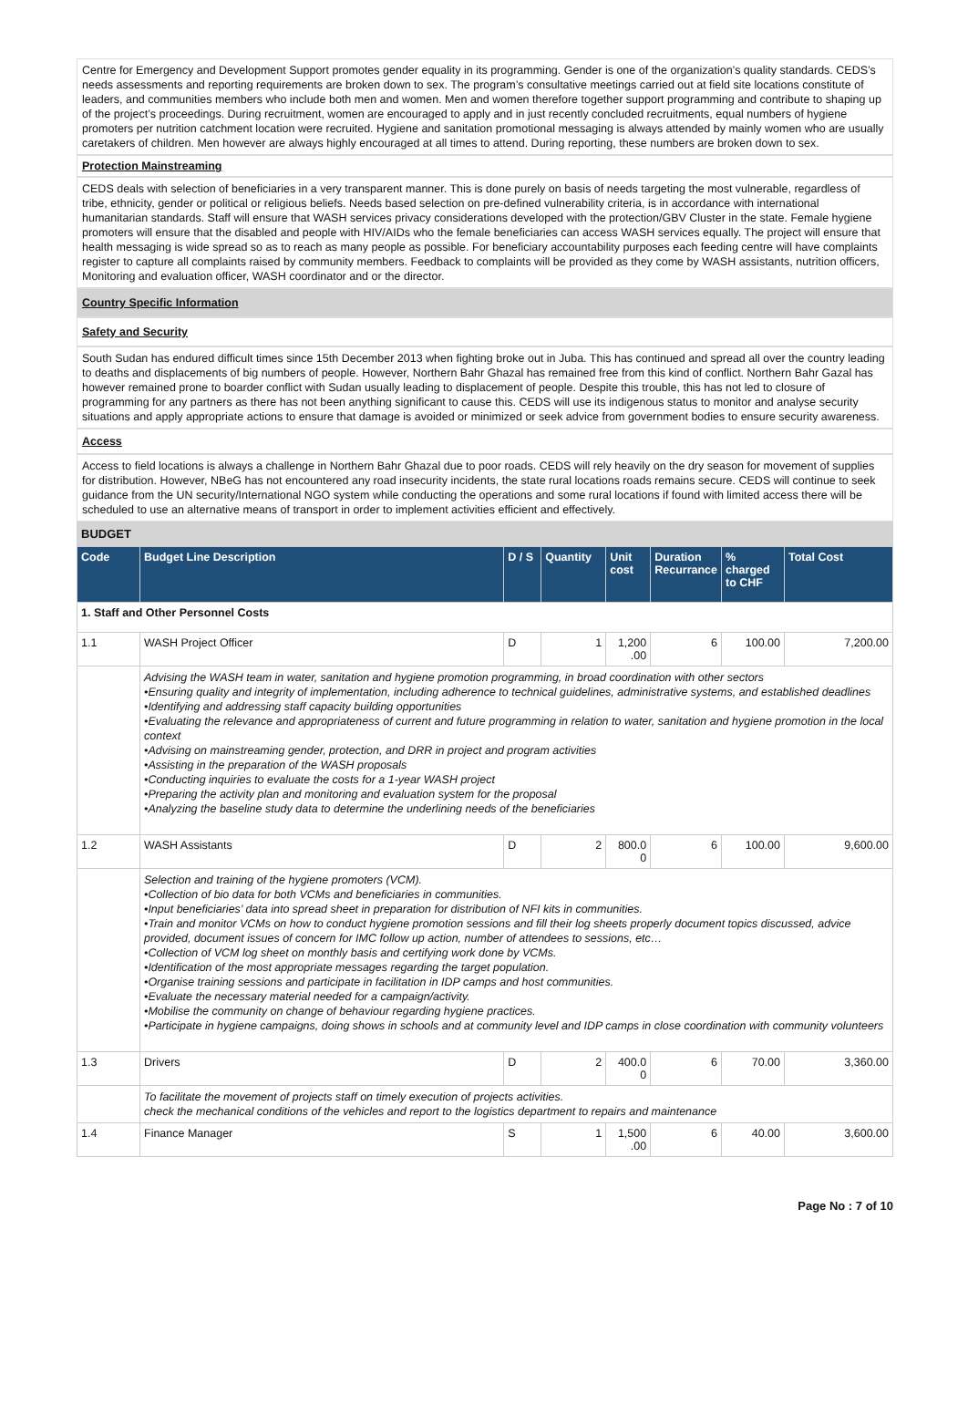Centre for Emergency and Development Support promotes gender equality in its programming. Gender is one of the organization’s quality standards. CEDS’s needs assessments and reporting requirements are broken down to sex. The program’s consultative meetings carried out at field site locations constitute of leaders, and communities members who include both men and women. Men and women therefore together support programming and contribute to shaping up of the project’s proceedings. During recruitment, women are encouraged to apply and in just recently concluded recruitments, equal numbers of hygiene promoters per nutrition catchment location were recruited. Hygiene and sanitation promotional messaging is always attended by mainly women who are usually caretakers of children. Men however are always highly encouraged at all times to attend. During reporting, these numbers are broken down to sex.
Protection Mainstreaming
CEDS deals with selection of beneficiaries in a very transparent manner. This is done purely on basis of needs targeting the most vulnerable, regardless of tribe, ethnicity, gender or political or religious beliefs. Needs based selection on pre-defined vulnerability criteria, is in accordance with international humanitarian standards. Staff will ensure that WASH services privacy considerations developed with the protection/GBV Cluster in the state. Female hygiene promoters will ensure that the disabled and people with HIV/AIDs who the female beneficiaries can access WASH services equally. The project will ensure that health messaging is wide spread so as to reach as many people as possible. For beneficiary accountability purposes each feeding centre will have complaints register to capture all complaints raised by community members. Feedback to complaints will be provided as they come by WASH assistants, nutrition officers, Monitoring and evaluation officer, WASH coordinator and or the director.
Country Specific Information
Safety and Security
South Sudan has endured difficult times since 15th December 2013 when fighting broke out in Juba. This has continued and spread all over the country leading to deaths and displacements of big numbers of people. However, Northern Bahr Ghazal has remained free from this kind of conflict. Northern Bahr Gazal has however remained prone to boarder conflict with Sudan usually leading to displacement of people. Despite this trouble, this has not led to closure of programming for any partners as there has not been anything significant to cause this. CEDS will use its indigenous status to monitor and analyse security situations and apply appropriate actions to ensure that damage is avoided or minimized or seek advice from government bodies to ensure security awareness.
Access
Access to field locations is always a challenge in Northern Bahr Ghazal due to poor roads. CEDS will rely heavily on the dry season for movement of supplies for distribution. However, NBeG has not encountered any road insecurity incidents, the state rural locations roads remains secure. CEDS will continue to seek guidance from the UN security/International NGO system while conducting the operations and some rural locations if found with limited access there will be scheduled to use an alternative means of transport in order to implement activities efficient and effectively.
BUDGET
| Code | Budget Line Description | D / S | Quantity | Unit cost | Duration Recurrance | % charged to CHF | Total Cost |
| --- | --- | --- | --- | --- | --- | --- | --- |
| 1. Staff and Other Personnel Costs | | | | | | | |
| 1.1 | WASH Project Officer | D | 1 | 1,200 .00 | 6 | 100.00 | 7,200.00 |
| | Advising the WASH team in water, sanitation and hygiene promotion programming, in broad coordination with other sectors •Ensuring quality and integrity of implementation, including adherence to technical guidelines, administrative systems, and established deadlines •Identifying and addressing staff capacity building opportunities •Evaluating the relevance and appropriateness of current and future programming in relation to water, sanitation and hygiene promotion in the local context •Advising on mainstreaming gender, protection, and DRR in project and program activities •Assisting in the preparation of the WASH proposals •Conducting inquiries to evaluate the costs for a 1-year WASH project •Preparing the activity plan and monitoring and evaluation system for the proposal •Analyzing the baseline study data to determine the underlining needs of the beneficiaries | | | | | | |
| 1.2 | WASH Assistants | D | 2 | 800.0 0 | 6 | 100.00 | 9,600.00 |
| | Selection and training of the hygiene promoters (VCM). •Collection of bio data for both VCMs and beneficiaries in communities. •Input beneficiaries’ data into spread sheet in preparation for distribution of NFI kits in communities. •Train and monitor VCMs on how to conduct hygiene promotion sessions and fill their log sheets properly document topics discussed, advice provided, document issues of concern for IMC follow up action, number of attendees to sessions, etc… •Collection of VCM log sheet on monthly basis and certifying work done by VCMs. •Identification of the most appropriate messages regarding the target population. •Organise training sessions and participate in facilitation in IDP camps and host communities. •Evaluate the necessary material needed for a campaign/activity. •Mobilise the community on change of behaviour regarding hygiene practices. •Participate in hygiene campaigns, doing shows in schools and at community level and IDP camps in close coordination with community volunteers | | | | | | |
| 1.3 | Drivers | D | 2 | 400.0 0 | 6 | 70.00 | 3,360.00 |
| | To facilitate the movement of projects staff on timely execution of projects activities. check the mechanical conditions of the vehicles and report to the logistics department to repairs and maintenance | | | | | | |
| 1.4 | Finance Manager | S | 1 | 1,500 .00 | 6 | 40.00 | 3,600.00 |
Page No : 7 of 10